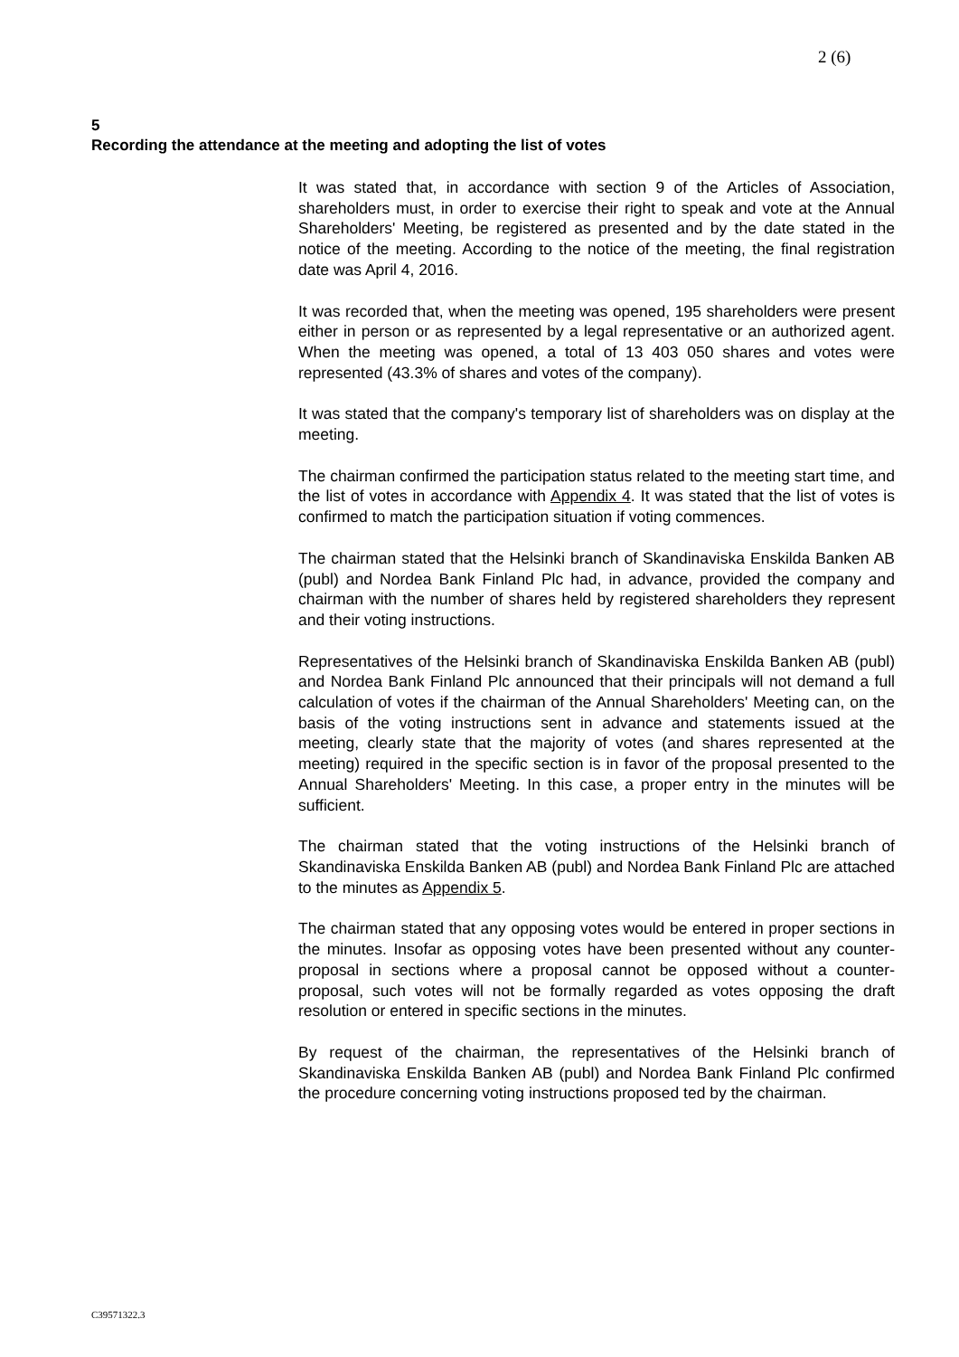2 (6)
5
Recording the attendance at the meeting and adopting the list of votes
It was stated that, in accordance with section 9 of the Articles of Association, shareholders must, in order to exercise their right to speak and vote at the Annual Shareholders' Meeting, be registered as presented and by the date stated in the notice of the meeting. According to the notice of the meeting, the final registration date was April 4, 2016.
It was recorded that, when the meeting was opened, 195 shareholders were present either in person or as represented by a legal representative or an authorized agent. When the meeting was opened, a total of 13 403 050 shares and votes were represented (43.3% of shares and votes of the company).
It was stated that the company's temporary list of shareholders was on display at the meeting.
The chairman confirmed the participation status related to the meeting start time, and the list of votes in accordance with Appendix 4. It was stated that the list of votes is confirmed to match the participation situation if voting commences.
The chairman stated that the Helsinki branch of Skandinaviska Enskilda Banken AB (publ) and Nordea Bank Finland Plc had, in advance, provided the company and chairman with the number of shares held by registered shareholders they represent and their voting instructions.
Representatives of the Helsinki branch of Skandinaviska Enskilda Banken AB (publ) and Nordea Bank Finland Plc announced that their principals will not demand a full calculation of votes if the chairman of the Annual Shareholders' Meeting can, on the basis of the voting instructions sent in advance and statements issued at the meeting, clearly state that the majority of votes (and shares represented at the meeting) required in the specific section is in favor of the proposal presented to the Annual Shareholders' Meeting. In this case, a proper entry in the minutes will be sufficient.
The chairman stated that the voting instructions of the Helsinki branch of Skandinaviska Enskilda Banken AB (publ) and Nordea Bank Finland Plc are attached to the minutes as Appendix 5.
The chairman stated that any opposing votes would be entered in proper sections in the minutes. Insofar as opposing votes have been presented without any counter-proposal in sections where a proposal cannot be opposed without a counter-proposal, such votes will not be formally regarded as votes opposing the draft resolution or entered in specific sections in the minutes.
By request of the chairman, the representatives of the Helsinki branch of Skandinaviska Enskilda Banken AB (publ) and Nordea Bank Finland Plc confirmed the procedure concerning voting instructions proposed ted by the chairman.
C39571322.3